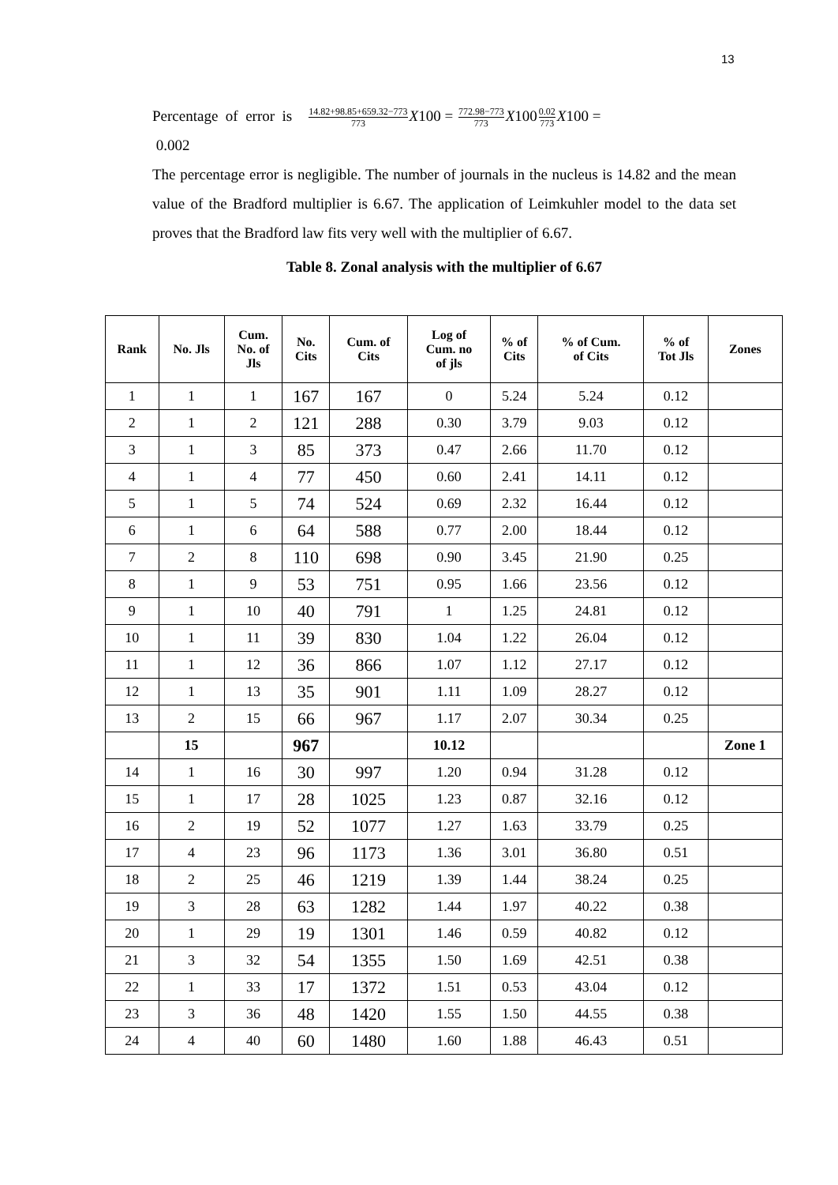13
Percentage of error is 14.82+98.85+659.32−773 773 X100 = 772.98−773 773 X1000.02 773 X100 =
0.002
The percentage error is negligible. The number of journals in the nucleus is 14.82 and the mean value of the Bradford multiplier is 6.67. The application of Leimkuhler model to the data set proves that the Bradford law fits very well with the multiplier of 6.67.
Table 8. Zonal analysis with the multiplier of 6.67
| Rank | No. Jls | Cum. No. of Jls | No. Cits | Cum. of Cits | Log of Cum. no of jls | % of Cits | % of Cum. of Cits | % of Tot Jls | Zones |
| --- | --- | --- | --- | --- | --- | --- | --- | --- | --- |
| 1 | 1 | 1 | 167 | 167 | 0 | 5.24 | 5.24 | 0.12 | |
| 2 | 1 | 2 | 121 | 288 | 0.30 | 3.79 | 9.03 | 0.12 | |
| 3 | 1 | 3 | 85 | 373 | 0.47 | 2.66 | 11.70 | 0.12 | |
| 4 | 1 | 4 | 77 | 450 | 0.60 | 2.41 | 14.11 | 0.12 | |
| 5 | 1 | 5 | 74 | 524 | 0.69 | 2.32 | 16.44 | 0.12 | |
| 6 | 1 | 6 | 64 | 588 | 0.77 | 2.00 | 18.44 | 0.12 | |
| 7 | 2 | 8 | 110 | 698 | 0.90 | 3.45 | 21.90 | 0.25 | |
| 8 | 1 | 9 | 53 | 751 | 0.95 | 1.66 | 23.56 | 0.12 | |
| 9 | 1 | 10 | 40 | 791 | 1 | 1.25 | 24.81 | 0.12 | |
| 10 | 1 | 11 | 39 | 830 | 1.04 | 1.22 | 26.04 | 0.12 | |
| 11 | 1 | 12 | 36 | 866 | 1.07 | 1.12 | 27.17 | 0.12 | |
| 12 | 1 | 13 | 35 | 901 | 1.11 | 1.09 | 28.27 | 0.12 | |
| 13 | 2 | 15 | 66 | 967 | 1.17 | 2.07 | 30.34 | 0.25 | |
| | 15 | | 967 | | 10.12 | | | | Zone 1 |
| 14 | 1 | 16 | 30 | 997 | 1.20 | 0.94 | 31.28 | 0.12 | |
| 15 | 1 | 17 | 28 | 1025 | 1.23 | 0.87 | 32.16 | 0.12 | |
| 16 | 2 | 19 | 52 | 1077 | 1.27 | 1.63 | 33.79 | 0.25 | |
| 17 | 4 | 23 | 96 | 1173 | 1.36 | 3.01 | 36.80 | 0.51 | |
| 18 | 2 | 25 | 46 | 1219 | 1.39 | 1.44 | 38.24 | 0.25 | |
| 19 | 3 | 28 | 63 | 1282 | 1.44 | 1.97 | 40.22 | 0.38 | |
| 20 | 1 | 29 | 19 | 1301 | 1.46 | 0.59 | 40.82 | 0.12 | |
| 21 | 3 | 32 | 54 | 1355 | 1.50 | 1.69 | 42.51 | 0.38 | |
| 22 | 1 | 33 | 17 | 1372 | 1.51 | 0.53 | 43.04 | 0.12 | |
| 23 | 3 | 36 | 48 | 1420 | 1.55 | 1.50 | 44.55 | 0.38 | |
| 24 | 4 | 40 | 60 | 1480 | 1.60 | 1.88 | 46.43 | 0.51 | |